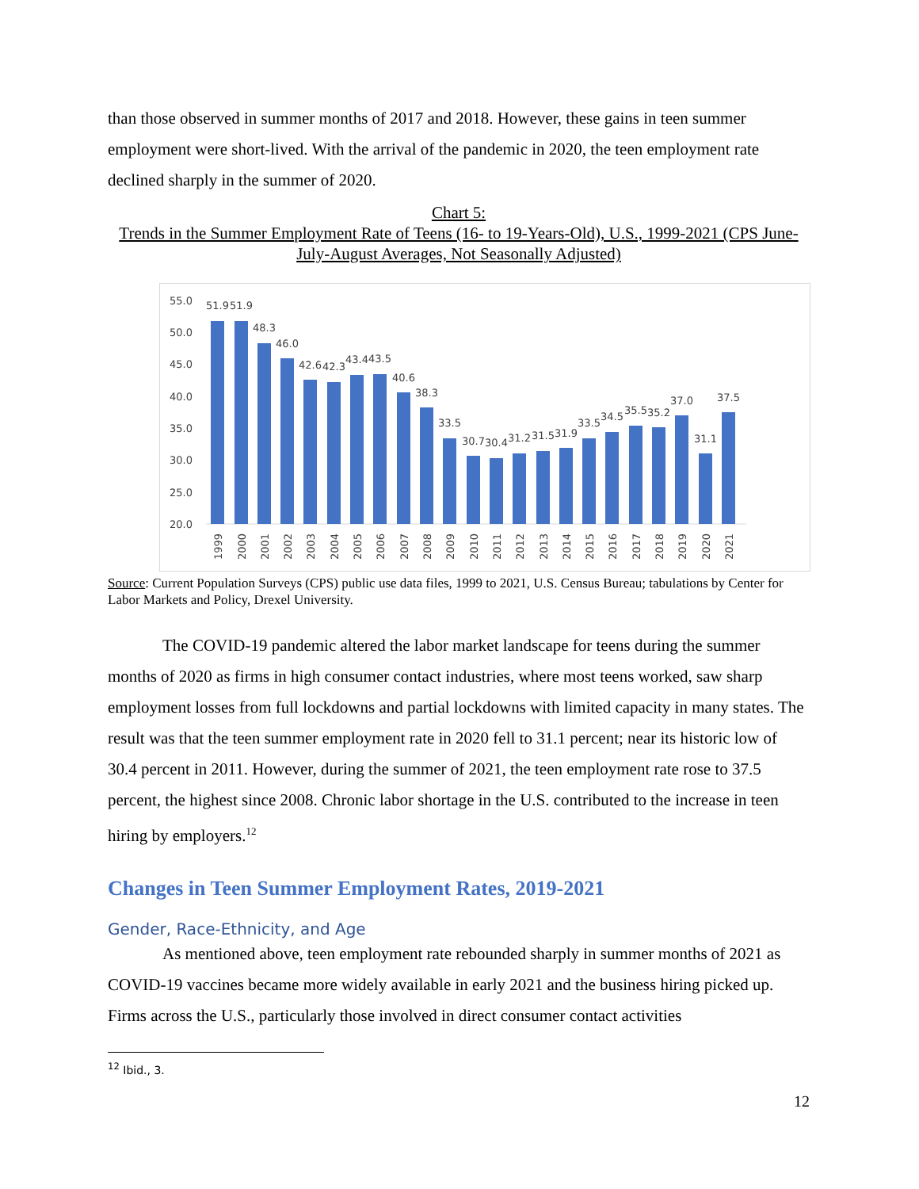than those observed in summer months of 2017 and 2018. However, these gains in teen summer employment were short-lived. With the arrival of the pandemic in 2020, the teen employment rate declined sharply in the summer of 2020.
Chart 5:
Trends in the Summer Employment Rate of Teens (16- to 19-Years-Old), U.S., 1999-2021 (CPS June-July-August Averages, Not Seasonally Adjusted)
55.0
50.0
45.0
40.0
35.0
30.0
25.0
20.0
51.9
51.9
48.3
46.0
42.6
42.3
43.4
43.5
40.6
38.3
33.5
30.7
30.4
31.2
31.5
31.9
33.5
34.5
35.5
35.2
37.0
31.1
37.5
1999
2000
2001
2002
2003
2004
2005
2006
2007
2008
2009
2010
2011
2012
2013
2014
2015
2016
2017
2018
2019
2020
2021
Source: Current Population Surveys (CPS) public use data files, 1999 to 2021, U.S. Census Bureau; tabulations by Center for Labor Markets and Policy, Drexel University.
The COVID-19 pandemic altered the labor market landscape for teens during the summer months of 2020 as firms in high consumer contact industries, where most teens worked, saw sharp employment losses from full lockdowns and partial lockdowns with limited capacity in many states. The result was that the teen summer employment rate in 2020 fell to 31.1 percent; near its historic low of 30.4 percent in 2011. However, during the summer of 2021, the teen employment rate rose to 37.5 percent, the highest since 2008. Chronic labor shortage in the U.S. contributed to the increase in teen hiring by employers.<sup>12</sup>
Changes in Teen Summer Employment Rates, 2019-2021
Gender, Race-Ethnicity, and Age
As mentioned above, teen employment rate rebounded sharply in summer months of 2021 as COVID-19 vaccines became more widely available in early 2021 and the business hiring picked up. Firms across the U.S., particularly those involved in direct consumer contact activities
<sup>12</sup> Ibid., 3.
12